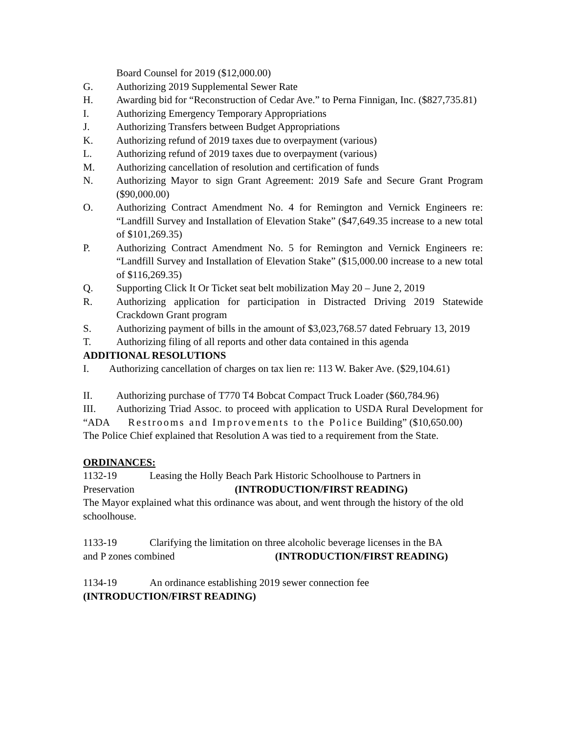Board Counsel for 2019 ($12,000.00)
G. Authorizing 2019 Supplemental Sewer Rate
H. Awarding bid for “Reconstruction of Cedar Ave.” to Perna Finnigan, Inc. ($827,735.81)
I. Authorizing Emergency Temporary Appropriations
J. Authorizing Transfers between Budget Appropriations
K. Authorizing refund of 2019 taxes due to overpayment (various)
L. Authorizing refund of 2019 taxes due to overpayment (various)
M. Authorizing cancellation of resolution and certification of funds
N. Authorizing Mayor to sign Grant Agreement: 2019 Safe and Secure Grant Program ($90,000.00)
O. Authorizing Contract Amendment No. 4 for Remington and Vernick Engineers re: “Landfill Survey and Installation of Elevation Stake” ($47,649.35 increase to a new total of $101,269.35)
P. Authorizing Contract Amendment No. 5 for Remington and Vernick Engineers re: “Landfill Survey and Installation of Elevation Stake” ($15,000.00 increase to a new total of $116,269.35)
Q. Supporting Click It Or Ticket seat belt mobilization May 20 – June 2, 2019
R. Authorizing application for participation in Distracted Driving 2019 Statewide Crackdown Grant program
S. Authorizing payment of bills in the amount of $3,023,768.57 dated February 13, 2019
T. Authorizing filing of all reports and other data contained in this agenda
ADDITIONAL RESOLUTIONS
I. Authorizing cancellation of charges on tax lien re: 113 W. Baker Ave. ($29,104.61)
II. Authorizing purchase of T770 T4 Bobcat Compact Truck Loader ($60,784.96)
III. Authorizing Triad Assoc. to proceed with application to USDA Rural Development for “ADA Restrooms and Improvements to the Police Building” ($10,650.00)
The Police Chief explained that Resolution A was tied to a requirement from the State.
ORDINANCES:
1132-19 Leasing the Holly Beach Park Historic Schoolhouse to Partners in
Preservation (INTRODUCTION/FIRST READING)
The Mayor explained what this ordinance was about, and went through the history of the old schoolhouse.
1133-19 Clarifying the limitation on three alcoholic beverage licenses in the BA
and P zones combined (INTRODUCTION/FIRST READING)
1134-19 An ordinance establishing 2019 sewer connection fee
(INTRODUCTION/FIRST READING)